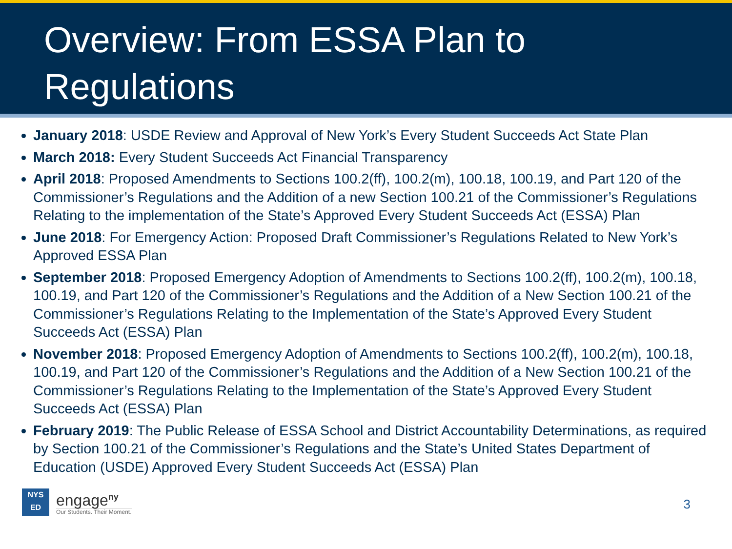Overview: From ESSA Plan to Regulations
January 2018: USDE Review and Approval of New York’s Every Student Succeeds Act State Plan
March 2018: Every Student Succeeds Act Financial Transparency
April 2018: Proposed Amendments to Sections 100.2(ff), 100.2(m), 100.18, 100.19, and Part 120 of the Commissioner’s Regulations and the Addition of a new Section 100.21 of the Commissioner’s Regulations Relating to the implementation of the State’s Approved Every Student Succeeds Act (ESSA) Plan
June 2018: For Emergency Action: Proposed Draft Commissioner’s Regulations Related to New York’s Approved ESSA Plan
September 2018: Proposed Emergency Adoption of Amendments to Sections 100.2(ff), 100.2(m), 100.18, 100.19, and Part 120 of the Commissioner’s Regulations and the Addition of a New Section 100.21 of the Commissioner’s Regulations Relating to the Implementation of the State’s Approved Every Student Succeeds Act (ESSA) Plan
November 2018: Proposed Emergency Adoption of Amendments to Sections 100.2(ff), 100.2(m), 100.18, 100.19, and Part 120 of the Commissioner’s Regulations and the Addition of a New Section 100.21 of the Commissioner’s Regulations Relating to the Implementation of the State’s Approved Every Student Succeeds Act (ESSA) Plan
February 2019: The Public Release of ESSA School and District Accountability Determinations, as required by Section 100.21 of the Commissioner’s Regulations and the State’s United States Department of Education (USDE) Approved Every Student Succeeds Act (ESSA) Plan
NYS
ED
engage<sup>ny</sup>
Our Students. Their Moment.
3